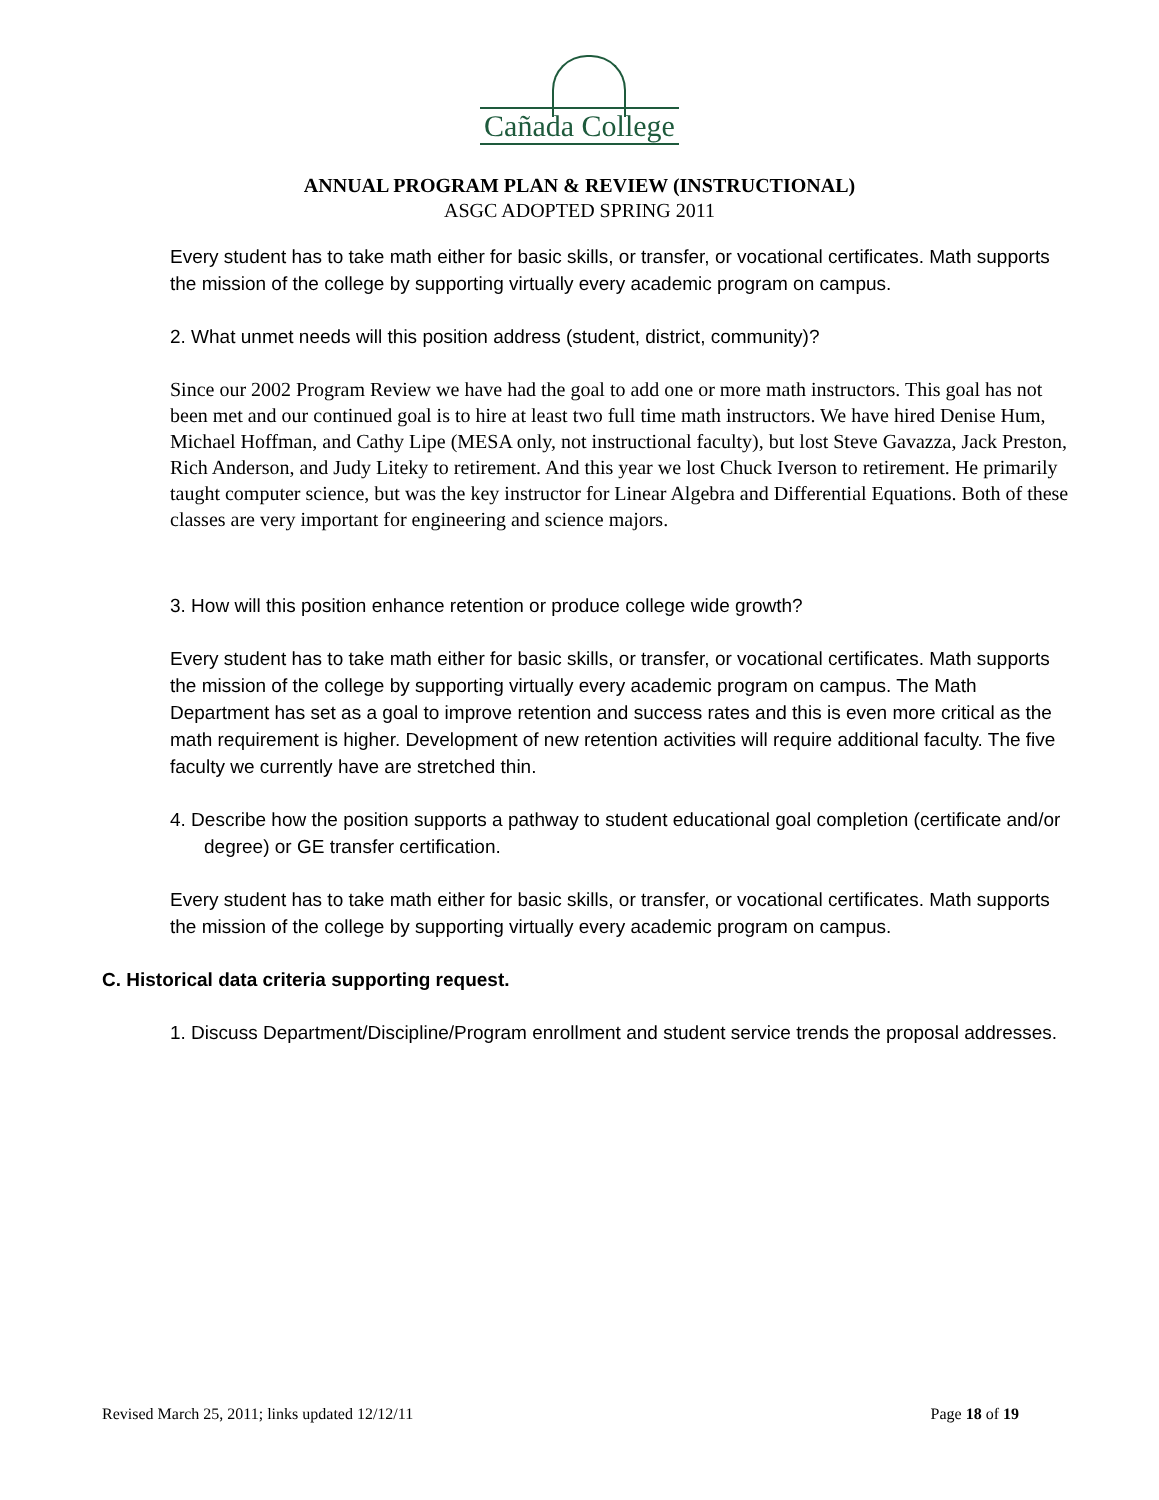Cañada College
ANNUAL PROGRAM PLAN & REVIEW (INSTRUCTIONAL)
ASGC ADOPTED SPRING 2011
Every student has to take math either for basic skills, or transfer, or vocational certificates. Math supports the mission of the college by supporting virtually every academic program on campus.
2. What unmet needs will this position address (student, district, community)?
Since our 2002 Program Review we have had the goal to add one or more math instructors. This goal has not been met and our continued goal is to hire at least two full time math instructors. We have hired Denise Hum, Michael Hoffman, and Cathy Lipe (MESA only, not instructional faculty), but lost Steve Gavazza, Jack Preston, Rich Anderson, and Judy Liteky to retirement. And this year we lost Chuck Iverson to retirement. He primarily taught computer science, but was the key instructor for Linear Algebra and Differential Equations. Both of these classes are very important for engineering and science majors.
3. How will this position enhance retention or produce college wide growth?
Every student has to take math either for basic skills, or transfer, or vocational certificates. Math supports the mission of the college by supporting virtually every academic program on campus. The Math Department has set as a goal to improve retention and success rates and this is even more critical as the math requirement is higher. Development of new retention activities will require additional faculty. The five faculty we currently have are stretched thin.
4. Describe how the position supports a pathway to student educational goal completion (certificate and/or degree) or GE transfer certification.
Every student has to take math either for basic skills, or transfer, or vocational certificates. Math supports the mission of the college by supporting virtually every academic program on campus.
C. Historical data criteria supporting request.
1. Discuss Department/Discipline/Program enrollment and student service trends the proposal addresses.
Revised March 25, 2011; links updated 12/12/11 Page 18 of 19